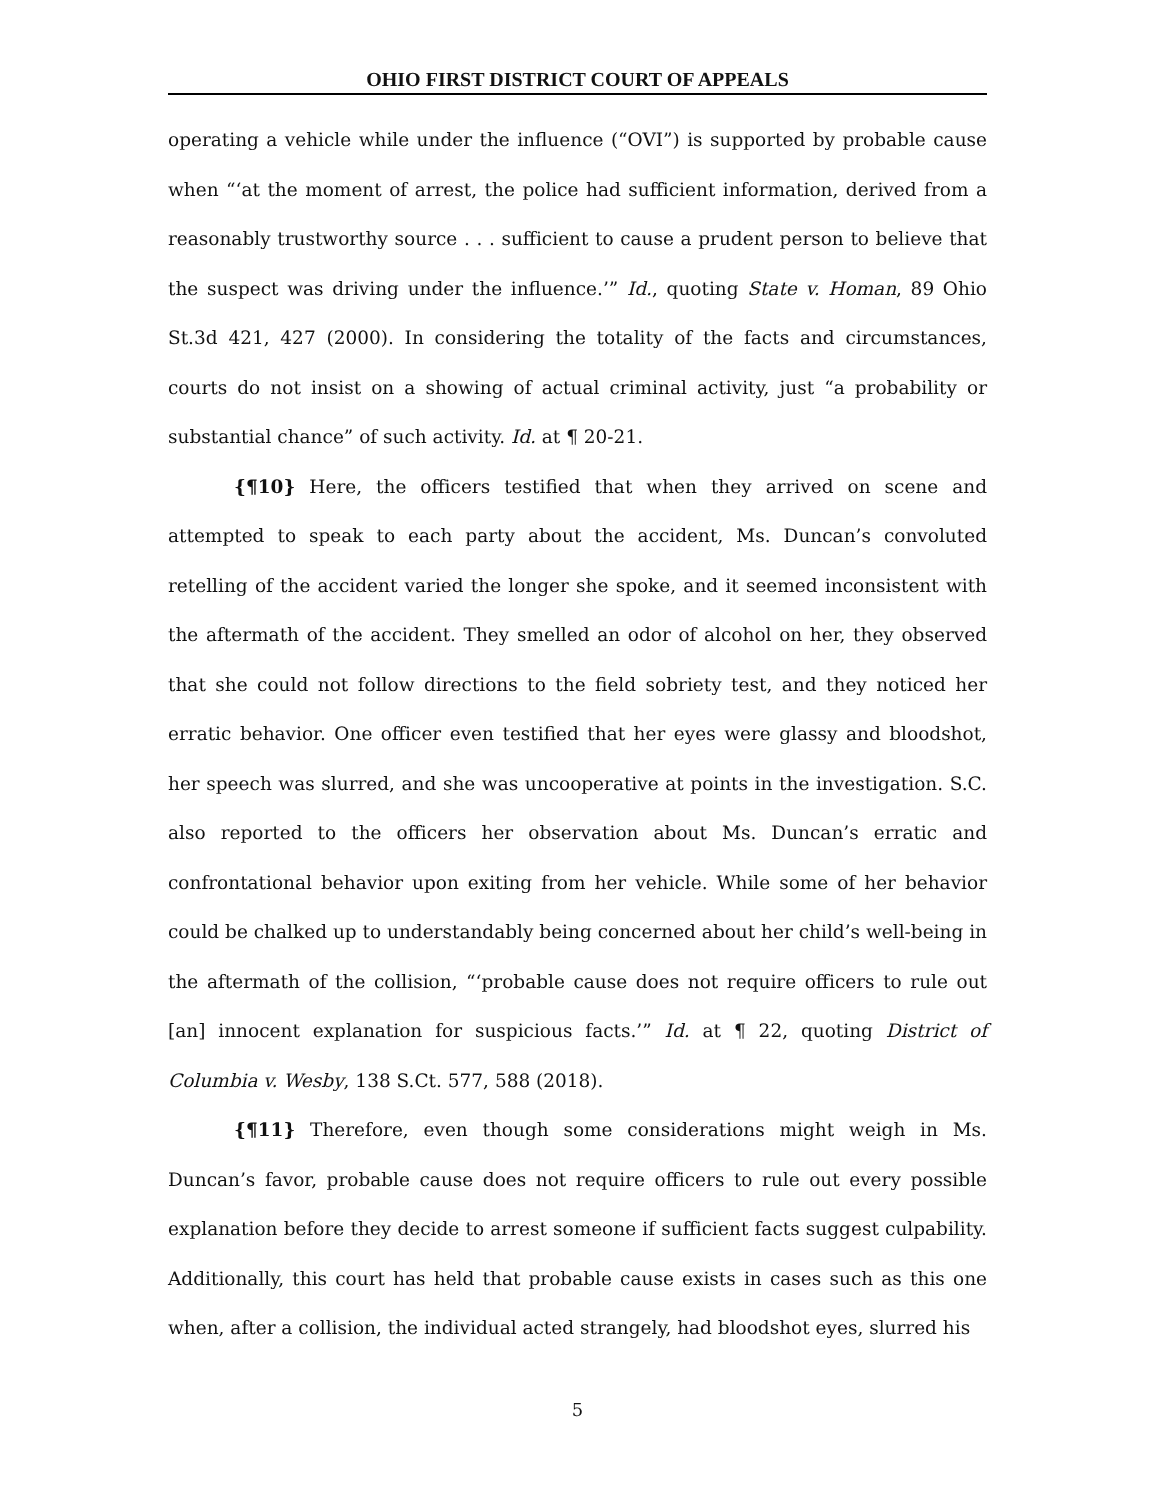OHIO FIRST DISTRICT COURT OF APPEALS
operating a vehicle while under the influence (“OVI”) is supported by probable cause when “‘at the moment of arrest, the police had sufficient information, derived from a reasonably trustworthy source . . . sufficient to cause a prudent person to believe that the suspect was driving under the influence.’” Id., quoting State v. Homan, 89 Ohio St.3d 421, 427 (2000). In considering the totality of the facts and circumstances, courts do not insist on a showing of actual criminal activity, just “a probability or substantial chance” of such activity. Id. at ¶ 20-21.
{¶10} Here, the officers testified that when they arrived on scene and attempted to speak to each party about the accident, Ms. Duncan’s convoluted retelling of the accident varied the longer she spoke, and it seemed inconsistent with the aftermath of the accident. They smelled an odor of alcohol on her, they observed that she could not follow directions to the field sobriety test, and they noticed her erratic behavior. One officer even testified that her eyes were glassy and bloodshot, her speech was slurred, and she was uncooperative at points in the investigation. S.C. also reported to the officers her observation about Ms. Duncan’s erratic and confrontational behavior upon exiting from her vehicle. While some of her behavior could be chalked up to understandably being concerned about her child’s well-being in the aftermath of the collision, “‘probable cause does not require officers to rule out [an] innocent explanation for suspicious facts.’” Id. at ¶ 22, quoting District of Columbia v. Wesby, 138 S.Ct. 577, 588 (2018).
{¶11} Therefore, even though some considerations might weigh in Ms. Duncan’s favor, probable cause does not require officers to rule out every possible explanation before they decide to arrest someone if sufficient facts suggest culpability. Additionally, this court has held that probable cause exists in cases such as this one when, after a collision, the individual acted strangely, had bloodshot eyes, slurred his
5